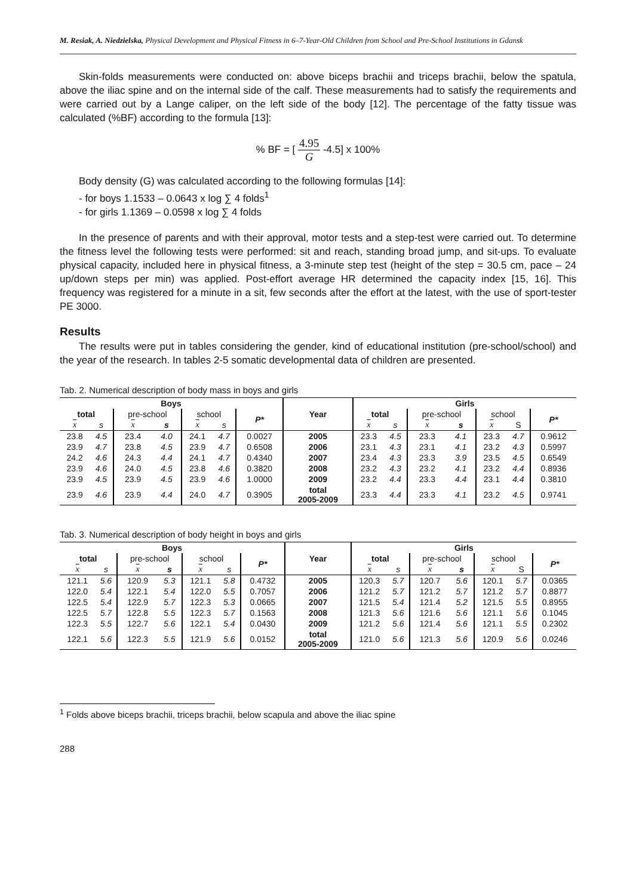M. Resiak, A. Niedzielska, Physical Development and Physical Fitness in 6–7-Year-Old Children from School and Pre-School Institutions in Gdansk
Skin-folds measurements were conducted on: above biceps brachii and triceps brachii, below the spatula, above the iliac spine and on the internal side of the calf. These measurements had to satisfy the requirements and were carried out by a Lange caliper, on the left side of the body [12]. The percentage of the fatty tissue was calculated (%BF) according to the formula [13]:
% BF = [ 4.95 G -4.5] x 100%
Body density (G) was calculated according to the following formulas [14]:
- for boys 1.1533 – 0.0643 x log ∑ 4 folds<sup>1</sup>
- for girls 1.1369 – 0.0598 x log ∑ 4 folds
In the presence of parents and with their approval, motor tests and a step-test were carried out. To determine the fitness level the following tests were performed: sit and reach, standing broad jump, and sit-ups. To evaluate physical capacity, included here in physical fitness, a 3-minute step test (height of the step = 30.5 cm, pace – 24 up/down steps per min) was applied. Post-effort average HR determined the capacity index [15, 16]. This frequency was registered for a minute in a sit, few seconds after the effort at the latest, with the use of sport-tester PE 3000.
Results
The results were put in tables considering the gender, kind of educational institution (pre-school/school) and the year of the research. In tables 2-5 somatic developmental data of children are presented.
Tab. 2. Numerical description of body mass in boys and girls
| Boys | | | | | | | Year | Girls | | | | | | |
| --- | --- | --- | --- | --- | --- | --- | --- | --- | --- | --- | --- | --- | --- | --- |
| total | | pre-school | | school | | P* | | total | | pre-school | | school | | P* |
| x | s | x | s | x | s | | | x | s | x | s | x | S | |
| 23.8 | 4.5 | 23.4 | 4.0 | 24.1 | 4.7 | 0.0027 | 2005 | 23.3 | 4.5 | 23.3 | 4.1 | 23.3 | 4.7 | 0.9612 |
| 23.9 | 4.7 | 23.8 | 4.5 | 23.9 | 4.7 | 0.6508 | 2006 | 23.1 | 4.3 | 23.1 | 4.1 | 23.2 | 4.3 | 0.5997 |
| 24.2 | 4.6 | 24.3 | 4.4 | 24.1 | 4.7 | 0.4340 | 2007 | 23.4 | 4.3 | 23.3 | 3.9 | 23.5 | 4.5 | 0.6549 |
| 23.9 | 4.6 | 24.0 | 4.5 | 23.8 | 4.6 | 0.3820 | 2008 | 23.2 | 4.3 | 23.2 | 4.1 | 23.2 | 4.4 | 0.8936 |
| 23.9 | 4.5 | 23.9 | 4.5 | 23.9 | 4.6 | 1.0000 | 2009 | 23.2 | 4.4 | 23.3 | 4.4 | 23.1 | 4.4 | 0.3810 |
| 23.9 | 4.6 | 23.9 | 4.4 | 24.0 | 4.7 | 0.3905 | total 2005-2009 | 23.3 | 4.4 | 23.3 | 4.1 | 23.2 | 4.5 | 0.9741 |
Tab. 3. Numerical description of body height in boys and girls
| Boys | | | | | | | Year | Girls | | | | | | |
| --- | --- | --- | --- | --- | --- | --- | --- | --- | --- | --- | --- | --- | --- | --- |
| total | | pre-school | | school | | P* | | total | | pre-school | | school | | P* |
| x | s | x | s | x | s | | | x | s | x | s | x | S | |
| 121.1 | 5.6 | 120.9 | 5.3 | 121.1 | 5.8 | 0.4732 | 2005 | 120.3 | 5.7 | 120.7 | 5.6 | 120.1 | 5.7 | 0.0365 |
| 122.0 | 5.4 | 122.1 | 5.4 | 122.0 | 5.5 | 0.7057 | 2006 | 121.2 | 5.7 | 121.2 | 5.7 | 121.2 | 5.7 | 0.8877 |
| 122.5 | 5.4 | 122.9 | 5.7 | 122.3 | 5.3 | 0.0665 | 2007 | 121.5 | 5.4 | 121.4 | 5.2 | 121.5 | 5.5 | 0.8955 |
| 122.5 | 5.7 | 122.8 | 5.5 | 122.3 | 5.7 | 0.1563 | 2008 | 121.3 | 5.6 | 121.6 | 5.6 | 121.1 | 5.6 | 0.1045 |
| 122.3 | 5.5 | 122.7 | 5.6 | 122.1 | 5.4 | 0.0430 | 2009 | 121.2 | 5.6 | 121.4 | 5.6 | 121.1 | 5.5 | 0.2302 |
| 122.1 | 5.6 | 122.3 | 5.5 | 121.9 | 5.6 | 0.0152 | total 2005-2009 | 121.0 | 5.6 | 121.3 | 5.6 | 120.9 | 5.6 | 0.0246 |
<sup>1</sup> Folds above biceps brachii, triceps brachii, below scapula and above the iliac spine
288